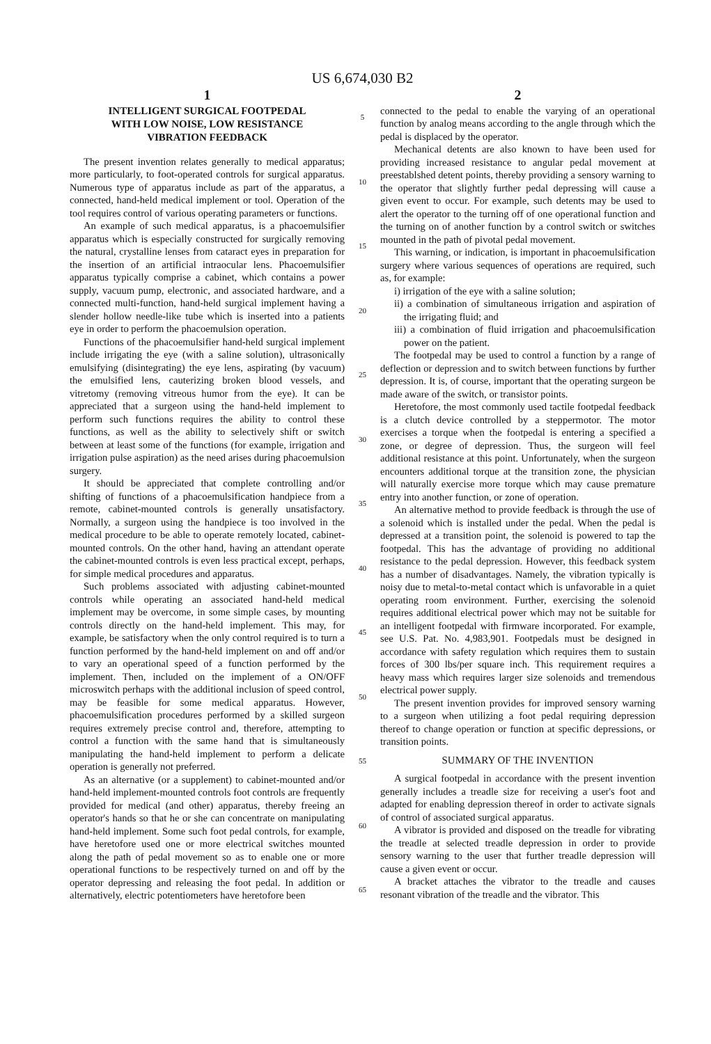US 6,674,030 B2
1
INTELLIGENT SURGICAL FOOTPEDAL
WITH LOW NOISE, LOW RESISTANCE
VIBRATION FEEDBACK
The present invention relates generally to medical apparatus; more particularly, to foot-operated controls for surgical apparatus. Numerous type of apparatus include as part of the apparatus, a connected, hand-held medical implement or tool. Operation of the tool requires control of various operating parameters or functions.
An example of such medical apparatus, is a phacoemulsifier apparatus which is especially constructed for surgically removing the natural, crystalline lenses from cataract eyes in preparation for the insertion of an artificial intraocular lens. Phacoemulsifier apparatus typically comprise a cabinet, which contains a power supply, vacuum pump, electronic, and associated hardware, and a connected multi-function, hand-held surgical implement having a slender hollow needle-like tube which is inserted into a patients eye in order to perform the phacoemulsion operation.
Functions of the phacoemulsifier hand-held surgical implement include irrigating the eye (with a saline solution), ultrasonically emulsifying (disintegrating) the eye lens, aspirating (by vacuum) the emulsified lens, cauterizing broken blood vessels, and vitretomy (removing vitreous humor from the eye). It can be appreciated that a surgeon using the hand-held implement to perform such functions requires the ability to control these functions, as well as the ability to selectively shift or switch between at least some of the functions (for example, irrigation and irrigation pulse aspiration) as the need arises during phacoemulsion surgery.
It should be appreciated that complete controlling and/or shifting of functions of a phacoemulsification handpiece from a remote, cabinet-mounted controls is generally unsatisfactory. Normally, a surgeon using the handpiece is too involved in the medical procedure to be able to operate remotely located, cabinet-mounted controls. On the other hand, having an attendant operate the cabinet-mounted controls is even less practical except, perhaps, for simple medical procedures and apparatus.
Such problems associated with adjusting cabinet-mounted controls while operating an associated hand-held medical implement may be overcome, in some simple cases, by mounting controls directly on the hand-held implement. This may, for example, be satisfactory when the only control required is to turn a function performed by the hand-held implement on and off and/or to vary an operational speed of a function performed by the implement. Then, included on the implement of a ON/OFF microswitch perhaps with the additional inclusion of speed control, may be feasible for some medical apparatus. However, phacoemulsification procedures performed by a skilled surgeon requires extremely precise control and, therefore, attempting to control a function with the same hand that is simultaneously manipulating the hand-held implement to perform a delicate operation is generally not preferred.
As an alternative (or a supplement) to cabinet-mounted and/or hand-held implement-mounted controls foot controls are frequently provided for medical (and other) apparatus, thereby freeing an operator's hands so that he or she can concentrate on manipulating hand-held implement. Some such foot pedal controls, for example, have heretofore used one or more electrical switches mounted along the path of pedal movement so as to enable one or more operational functions to be respectively turned on and off by the operator depressing and releasing the foot pedal. In addition or alternatively, electric potentiometers have heretofore been
5
10
15
20
25
30
35
40
45
50
55
60
65
2
connected to the pedal to enable the varying of an operational function by analog means according to the angle through which the pedal is displaced by the operator.
Mechanical detents are also known to have been used for providing increased resistance to angular pedal movement at preestablshed detent points, thereby providing a sensory warning to the operator that slightly further pedal depressing will cause a given event to occur. For example, such detents may be used to alert the operator to the turning off of one operational function and the turning on of another function by a control switch or switches mounted in the path of pivotal pedal movement.
This warning, or indication, is important in phacoemulsification surgery where various sequences of operations are required, such as, for example:
i) irrigation of the eye with a saline solution;
ii) a combination of simultaneous irrigation and aspiration of the irrigating fluid; and
iii) a combination of fluid irrigation and phacoemulsification power on the patient.
The footpedal may be used to control a function by a range of deflection or depression and to switch between functions by further depression. It is, of course, important that the operating surgeon be made aware of the switch, or transistor points.
Heretofore, the most commonly used tactile footpedal feedback is a clutch device controlled by a steppermotor. The motor exercises a torque when the footpedal is entering a specified a zone, or degree of depression. Thus, the surgeon will feel additional resistance at this point. Unfortunately, when the surgeon encounters additional torque at the transition zone, the physician will naturally exercise more torque which may cause premature entry into another function, or zone of operation.
An alternative method to provide feedback is through the use of a solenoid which is installed under the pedal. When the pedal is depressed at a transition point, the solenoid is powered to tap the footpedal. This has the advantage of providing no additional resistance to the pedal depression. However, this feedback system has a number of disadvantages. Namely, the vibration typically is noisy due to metal-to-metal contact which is unfavorable in a quiet operating room environment. Further, exercising the solenoid requires additional electrical power which may not be suitable for an intelligent footpedal with firmware incorporated. For example, see U.S. Pat. No. 4,983,901. Footpedals must be designed in accordance with safety regulation which requires them to sustain forces of 300 lbs/per square inch. This requirement requires a heavy mass which requires larger size solenoids and tremendous electrical power supply.
The present invention provides for improved sensory warning to a surgeon when utilizing a foot pedal requiring depression thereof to change operation or function at specific depressions, or transition points.
SUMMARY OF THE INVENTION
A surgical footpedal in accordance with the present invention generally includes a treadle size for receiving a user's foot and adapted for enabling depression thereof in order to activate signals of control of associated surgical apparatus.
A vibrator is provided and disposed on the treadle for vibrating the treadle at selected treadle depression in order to provide sensory warning to the user that further treadle depression will cause a given event or occur.
A bracket attaches the vibrator to the treadle and causes resonant vibration of the treadle and the vibrator. This